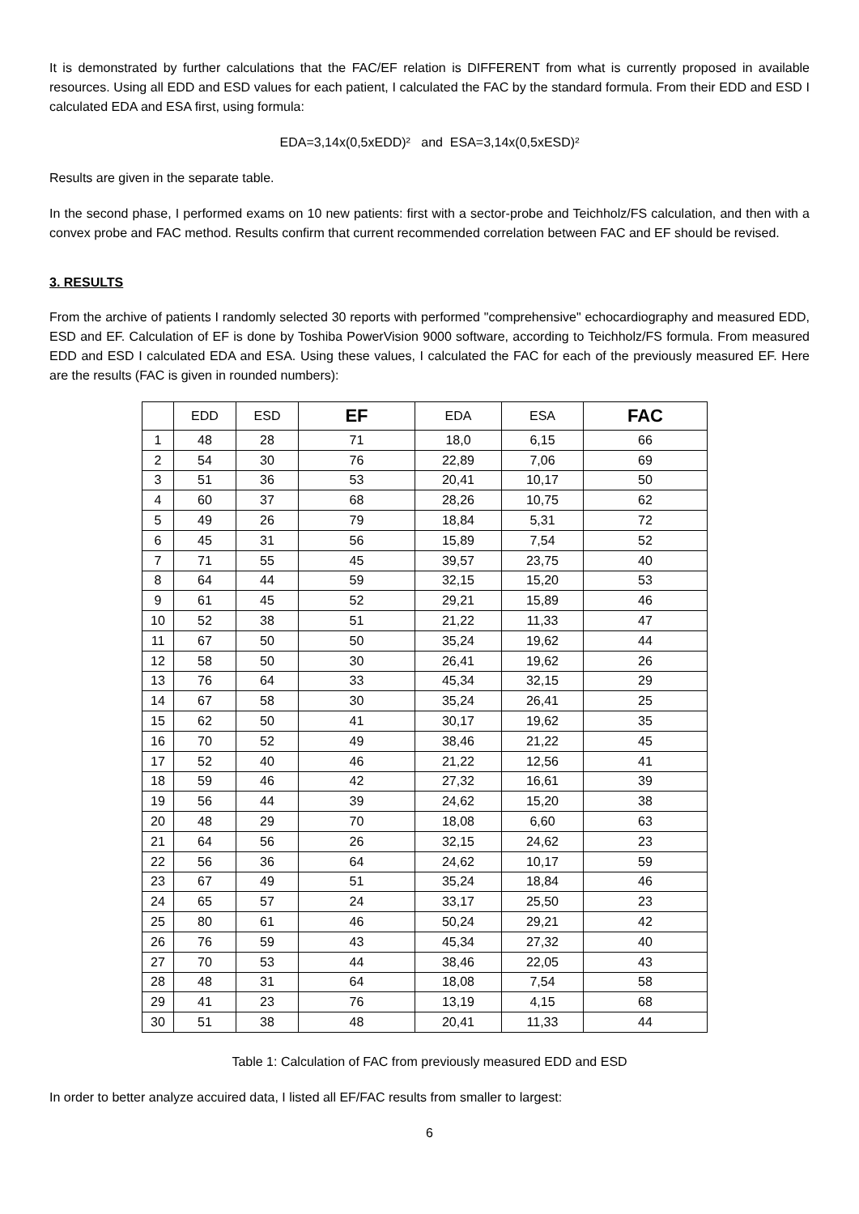It is demonstrated by further calculations that the FAC/EF relation is DIFFERENT from what is currently proposed in available resources. Using all EDD and ESD values for each patient, I calculated the FAC by the standard formula. From their EDD and ESD I calculated EDA and ESA first, using formula:
EDA=3,14x(0,5xEDD)² and ESA=3,14x(0,5xESD)²
Results are given in the separate table.
In the second phase, I performed exams on 10 new patients: first with a sector-probe and Teichholz/FS calculation, and then with a convex probe and FAC method. Results confirm that current recommended correlation between FAC and EF should be revised.
3. RESULTS
From the archive of patients I randomly selected 30 reports with performed "comprehensive" echocardiography and measured EDD, ESD and EF. Calculation of EF is done by Toshiba PowerVision 9000 software, according to Teichholz/FS formula. From measured EDD and ESD I calculated EDA and ESA. Using these values, I calculated the FAC for each of the previously measured EF. Here are the results (FAC is given in rounded numbers):
| | EDD | ESD | EF | EDA | ESA | FAC |
| --- | --- | --- | --- | --- | --- | --- |
| 1 | 48 | 28 | 71 | 18,0 | 6,15 | 66 |
| 2 | 54 | 30 | 76 | 22,89 | 7,06 | 69 |
| 3 | 51 | 36 | 53 | 20,41 | 10,17 | 50 |
| 4 | 60 | 37 | 68 | 28,26 | 10,75 | 62 |
| 5 | 49 | 26 | 79 | 18,84 | 5,31 | 72 |
| 6 | 45 | 31 | 56 | 15,89 | 7,54 | 52 |
| 7 | 71 | 55 | 45 | 39,57 | 23,75 | 40 |
| 8 | 64 | 44 | 59 | 32,15 | 15,20 | 53 |
| 9 | 61 | 45 | 52 | 29,21 | 15,89 | 46 |
| 10 | 52 | 38 | 51 | 21,22 | 11,33 | 47 |
| 11 | 67 | 50 | 50 | 35,24 | 19,62 | 44 |
| 12 | 58 | 50 | 30 | 26,41 | 19,62 | 26 |
| 13 | 76 | 64 | 33 | 45,34 | 32,15 | 29 |
| 14 | 67 | 58 | 30 | 35,24 | 26,41 | 25 |
| 15 | 62 | 50 | 41 | 30,17 | 19,62 | 35 |
| 16 | 70 | 52 | 49 | 38,46 | 21,22 | 45 |
| 17 | 52 | 40 | 46 | 21,22 | 12,56 | 41 |
| 18 | 59 | 46 | 42 | 27,32 | 16,61 | 39 |
| 19 | 56 | 44 | 39 | 24,62 | 15,20 | 38 |
| 20 | 48 | 29 | 70 | 18,08 | 6,60 | 63 |
| 21 | 64 | 56 | 26 | 32,15 | 24,62 | 23 |
| 22 | 56 | 36 | 64 | 24,62 | 10,17 | 59 |
| 23 | 67 | 49 | 51 | 35,24 | 18,84 | 46 |
| 24 | 65 | 57 | 24 | 33,17 | 25,50 | 23 |
| 25 | 80 | 61 | 46 | 50,24 | 29,21 | 42 |
| 26 | 76 | 59 | 43 | 45,34 | 27,32 | 40 |
| 27 | 70 | 53 | 44 | 38,46 | 22,05 | 43 |
| 28 | 48 | 31 | 64 | 18,08 | 7,54 | 58 |
| 29 | 41 | 23 | 76 | 13,19 | 4,15 | 68 |
| 30 | 51 | 38 | 48 | 20,41 | 11,33 | 44 |
Table 1: Calculation of FAC from previously measured EDD and ESD
In order to better analyze accuired data, I listed all EF/FAC results from smaller to largest:
6